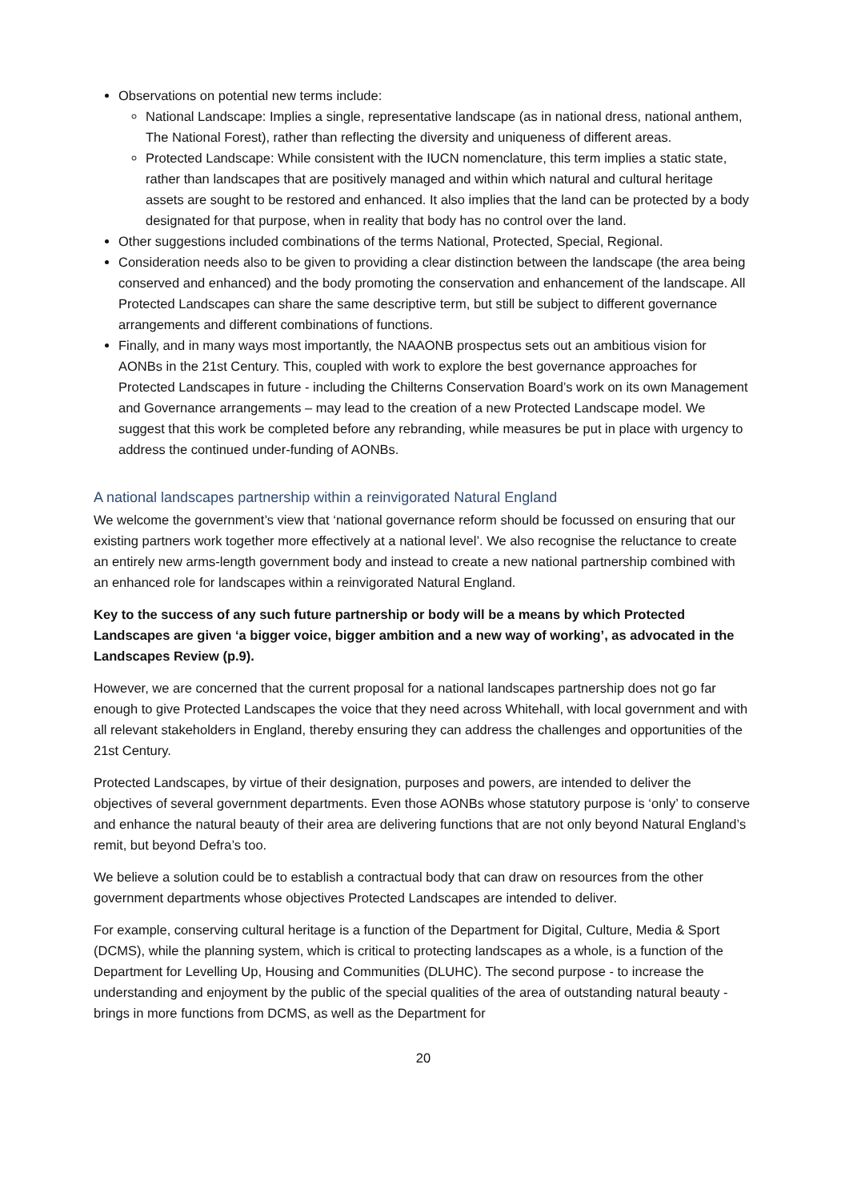Observations on potential new terms include:
National Landscape: Implies a single, representative landscape (as in national dress, national anthem, The National Forest), rather than reflecting the diversity and uniqueness of different areas.
Protected Landscape: While consistent with the IUCN nomenclature, this term implies a static state, rather than landscapes that are positively managed and within which natural and cultural heritage assets are sought to be restored and enhanced. It also implies that the land can be protected by a body designated for that purpose, when in reality that body has no control over the land.
Other suggestions included combinations of the terms National, Protected, Special, Regional.
Consideration needs also to be given to providing a clear distinction between the landscape (the area being conserved and enhanced) and the body promoting the conservation and enhancement of the landscape. All Protected Landscapes can share the same descriptive term, but still be subject to different governance arrangements and different combinations of functions.
Finally, and in many ways most importantly, the NAAONB prospectus sets out an ambitious vision for AONBs in the 21st Century. This, coupled with work to explore the best governance approaches for Protected Landscapes in future - including the Chilterns Conservation Board’s work on its own Management and Governance arrangements – may lead to the creation of a new Protected Landscape model. We suggest that this work be completed before any rebranding, while measures be put in place with urgency to address the continued under-funding of AONBs.
A national landscapes partnership within a reinvigorated Natural England
We welcome the government’s view that ‘national governance reform should be focussed on ensuring that our existing partners work together more effectively at a national level’. We also recognise the reluctance to create an entirely new arms-length government body and instead to create a new national partnership combined with an enhanced role for landscapes within a reinvigorated Natural England.
Key to the success of any such future partnership or body will be a means by which Protected Landscapes are given ‘a bigger voice, bigger ambition and a new way of working’, as advocated in the Landscapes Review (p.9).
However, we are concerned that the current proposal for a national landscapes partnership does not go far enough to give Protected Landscapes the voice that they need across Whitehall, with local government and with all relevant stakeholders in England, thereby ensuring they can address the challenges and opportunities of the 21st Century.
Protected Landscapes, by virtue of their designation, purposes and powers, are intended to deliver the objectives of several government departments. Even those AONBs whose statutory purpose is ‘only’ to conserve and enhance the natural beauty of their area are delivering functions that are not only beyond Natural England’s remit, but beyond Defra’s too.
We believe a solution could be to establish a contractual body that can draw on resources from the other government departments whose objectives Protected Landscapes are intended to deliver.
For example, conserving cultural heritage is a function of the Department for Digital, Culture, Media & Sport (DCMS), while the planning system, which is critical to protecting landscapes as a whole, is a function of the Department for Levelling Up, Housing and Communities (DLUHC). The second purpose - to increase the understanding and enjoyment by the public of the special qualities of the area of outstanding natural beauty - brings in more functions from DCMS, as well as the Department for
20